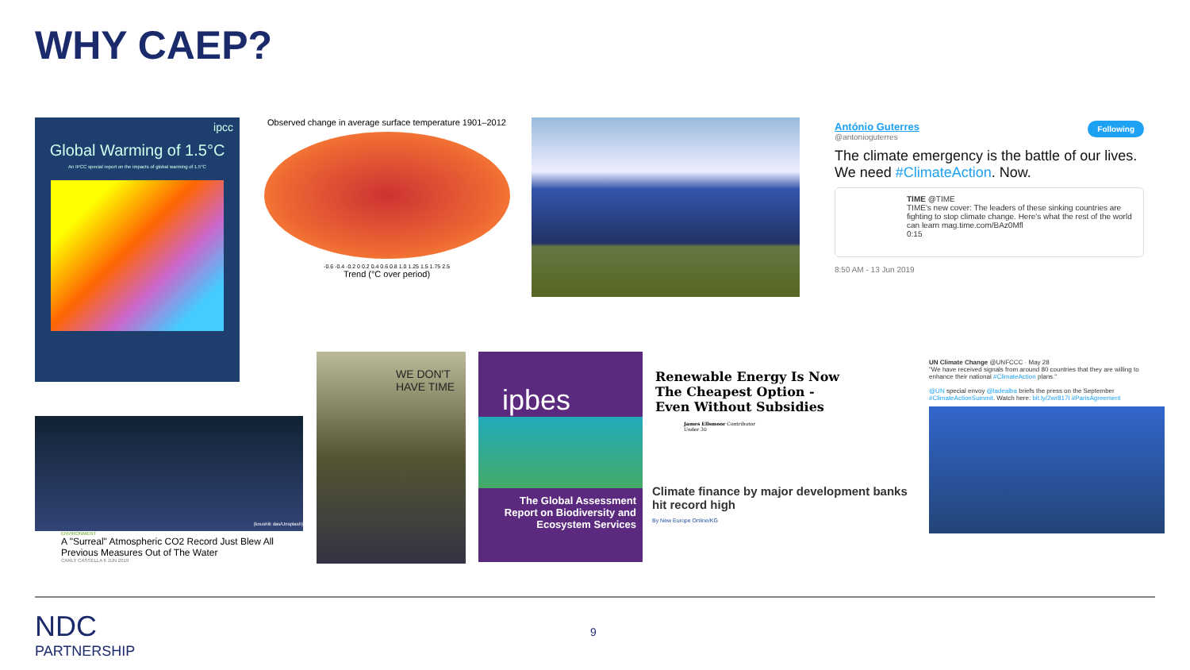WHY CAEP?
ipcc
Global Warming of 1.5°C
An IPCC special report on the impacts of global warming of 1.5°C
Observed change in average surface temperature 1901–2012
-0.6 -0.4 -0.2 0 0.2 0.4 0.6 0.8 1.0 1.25 1.5 1.75 2.5
Trend (°C over period)
António Guterres Following
@antonioguterres
The climate emergency is the battle of our lives. We need #ClimateAction. Now.
TIME @TIME
TIME's new cover: The leaders of these sinking countries are fighting to stop climate change. Here's what the rest of the world can learn mag.time.com/BAz0Mfl
0:15
8:50 AM - 13 Jun 2019
(koushik das/Unsplash)
ENVIRONMENT
A "Surreal" Atmospheric CO2 Record Just Blew All Previous Measures Out of The Water
CARLY CASSELLA 6 JUN 2019
WE DON'T HAVE TIME
ipbes
The Global Assessment Report on Biodiversity and Ecosystem Services
Renewable Energy Is Now The Cheapest Option - Even Without Subsidies
James Ellsmoor Contributor
Under 30
Climate finance by major development banks hit record high
By New Europe Online/KG
UN Climate Change @UNFCCC · May 28
"We have received signals from around 80 countries that they are willing to enhance their national #ClimateAction plans."
@UN special envoy @ladealba briefs the press on the September #ClimateActionSummit. Watch here: bit.ly/2wr817I #ParisAgreement
NDC
PARTNERSHIP
9